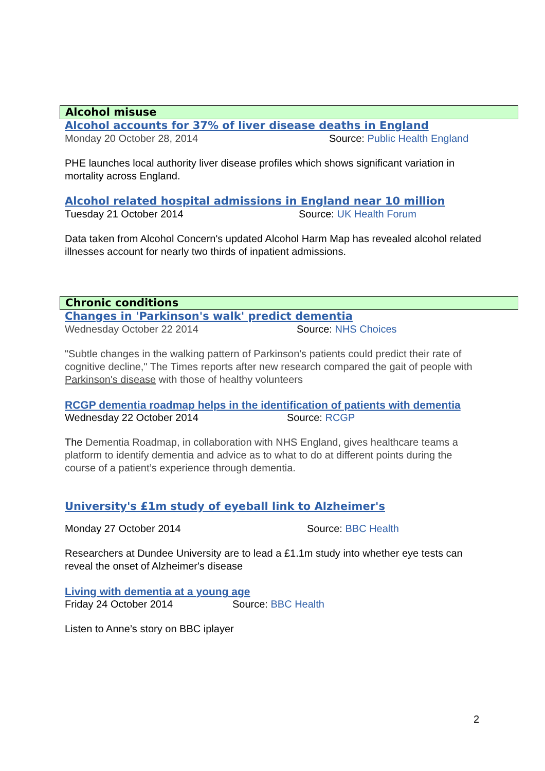Alcohol misuse
Alcohol accounts for 37% of liver disease deaths in England
Monday 20 October 28, 2014 Source: Public Health England
PHE launches local authority liver disease profiles which shows significant variation in mortality across England.
Alcohol related hospital admissions in England near 10 million
Tuesday 21 October 2014 Source: UK Health Forum
Data taken from Alcohol Concern's updated Alcohol Harm Map has revealed alcohol related illnesses account for nearly two thirds of inpatient admissions.
Chronic conditions
Changes in 'Parkinson's walk' predict dementia
Wednesday October 22 2014 Source: NHS Choices
"Subtle changes in the walking pattern of Parkinson's patients could predict their rate of cognitive decline," The Times reports after new research compared the gait of people with Parkinson's disease with those of healthy volunteers
RCGP dementia roadmap helps in the identification of patients with dementia
Wednesday 22 October 2014 Source: RCGP
The Dementia Roadmap, in collaboration with NHS England, gives healthcare teams a platform to identify dementia and advice as to what to do at different points during the course of a patient’s experience through dementia.
University's £1m study of eyeball link to Alzheimer's
Monday 27 October 2014 Source: BBC Health
Researchers at Dundee University are to lead a £1.1m study into whether eye tests can reveal the onset of Alzheimer's disease
Living with dementia at a young age
Friday 24 October 2014 Source: BBC Health
Listen to Anne’s story on BBC iplayer
2